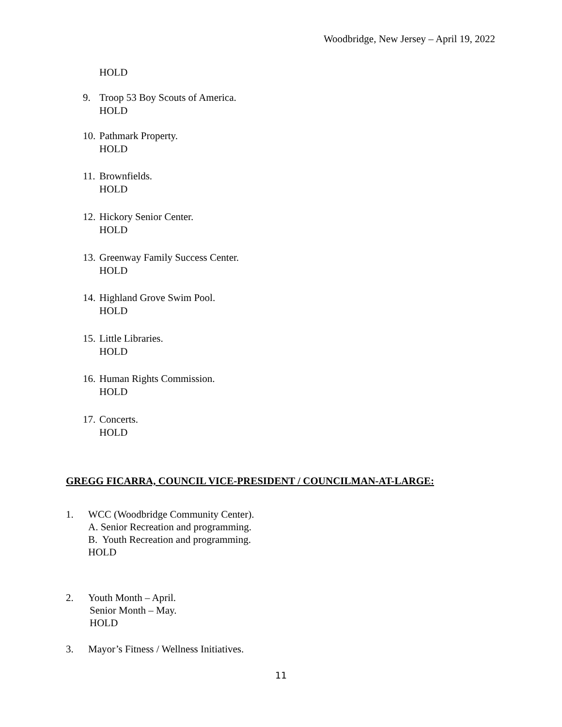Woodbridge, New Jersey – April 19, 2022
HOLD
9. Troop 53 Boy Scouts of America.
HOLD
10. Pathmark Property.
HOLD
11. Brownfields.
HOLD
12. Hickory Senior Center.
HOLD
13. Greenway Family Success Center.
HOLD
14. Highland Grove Swim Pool.
HOLD
15. Little Libraries.
HOLD
16. Human Rights Commission.
HOLD
17. Concerts.
HOLD
GREGG FICARRA, COUNCIL VICE-PRESIDENT / COUNCILMAN-AT-LARGE:
1. WCC (Woodbridge Community Center).
A. Senior Recreation and programming.
B. Youth Recreation and programming.
HOLD
2. Youth Month – April.
Senior Month – May.
HOLD
3. Mayor’s Fitness / Wellness Initiatives.
11